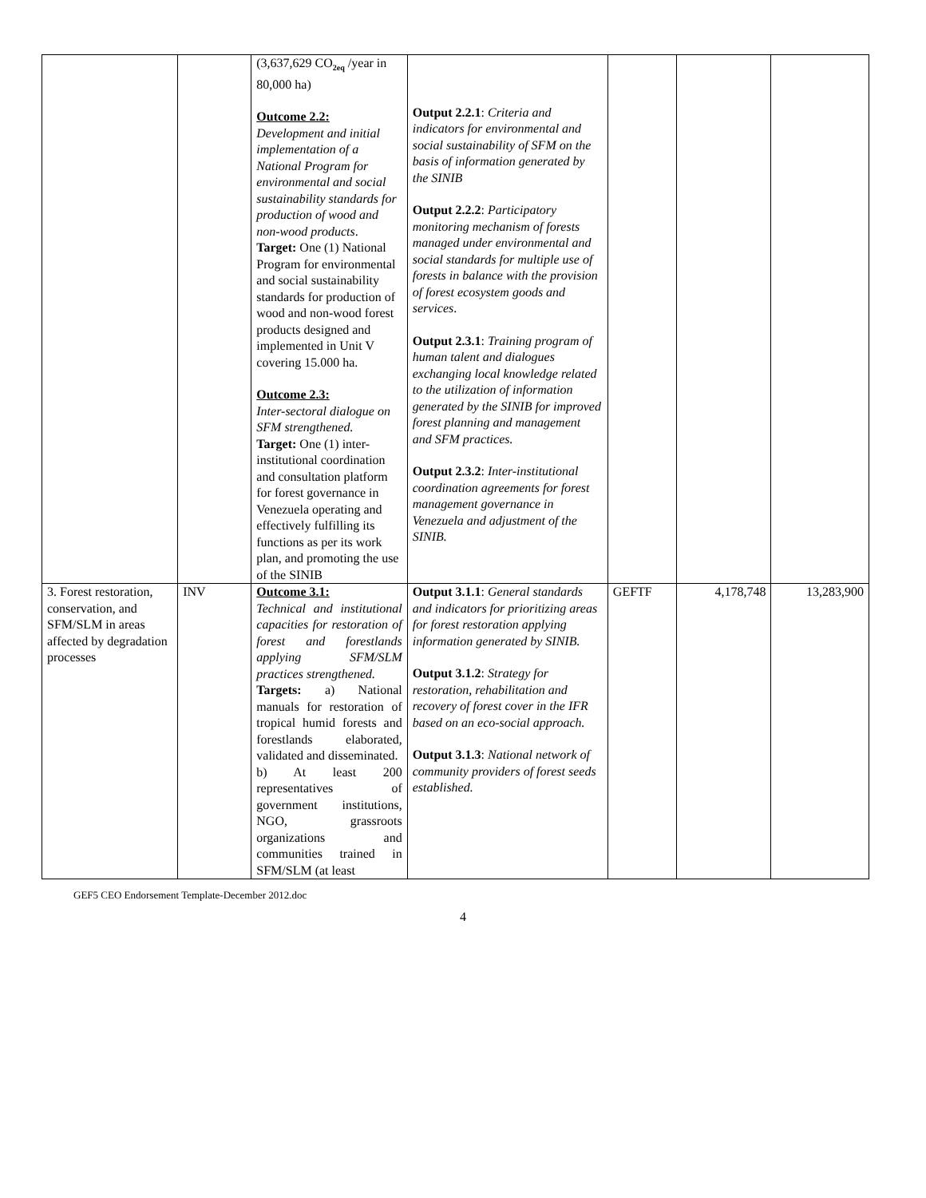| | | (3,637,629 CO<sub>2eq</sub> /year in 80,000 ha) Outcome 2.2: Development and initial implementation of a National Program for environmental and social sustainability standards for production of wood and non-wood products . Target: One (1) National Program for environmental and social sustainability standards for production of wood and non-wood forest products designed and implemented in Unit V covering 15.000 ha. Outcome 2.3: Inter-sectoral dialogue on SFM strengthened. Target: One (1) inter-institutional coordination and consultation platform for forest governance in Venezuela operating and effectively fulfilling its functions as per its work plan, and promoting the use of the SINIB | Output 2.2.1 : Criteria and indicators for environmental and social sustainability of SFM on the basis of information generated by the SINIB Output 2.2.2 : Participatory monitoring mechanism of forests managed under environmental and social standards for multiple use of forests in balance with the provision of forest ecosystem goods and services . Output 2.3.1 : Training program of human talent and dialogues exchanging local knowledge related to the utilization of information generated by the SINIB for improved forest planning and management and SFM practices. Output 2.3.2 : Inter-institutional coordination agreements for forest management governance in Venezuela and adjustment of the SINIB. | | | |
| 3. Forest restoration, conservation, and SFM/SLM in areas affected by degradation processes | INV | Outcome 3.1: Technical and institutional capacities for restoration of forest and forestlands applying SFM/SLM practices strengthened. Targets: a) National manuals for restoration of tropical humid forests and forestlands elaborated, validated and disseminated. b) At least 200 representatives of government institutions, NGO, grassroots organizations and communities trained in SFM/SLM (at least | Output 3.1.1 : General standards and indicators for prioritizing areas for forest restoration applying information generated by SINIB. Output 3.1.2 : Strategy for restoration, rehabilitation and recovery of forest cover in the IFR based on an eco-social approach. Output 3.1.3 : National network of community providers of forest seeds established. | GEFTF | 4,178,748 | 13,283,900 |
GEF5 CEO Endorsement Template-December 2012.doc
4